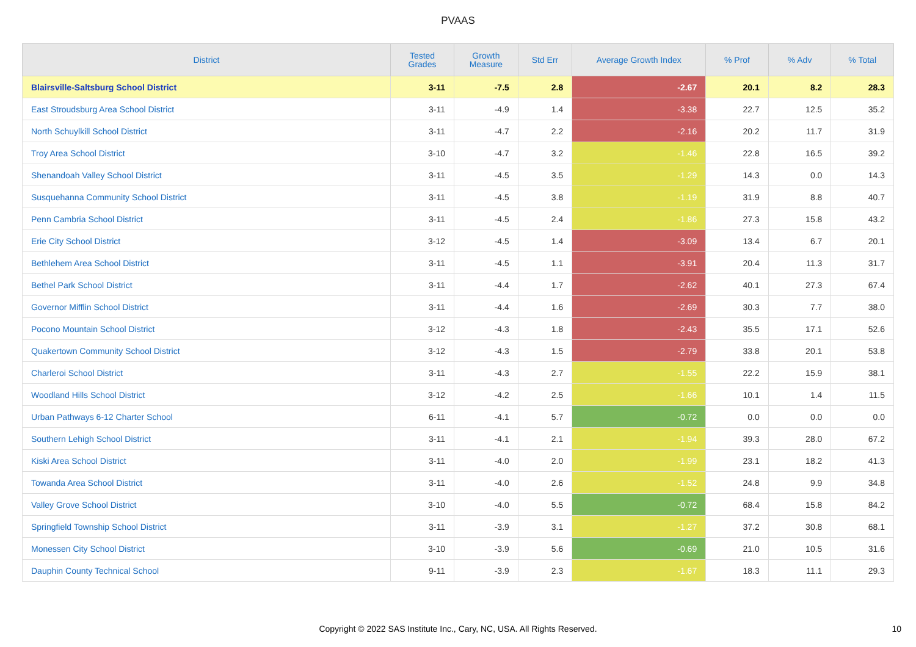PVAAS
| District | Tested Grades | Growth Measure | Std Err | Average Growth Index | % Prof | % Adv | % Total |
| --- | --- | --- | --- | --- | --- | --- | --- |
| Blairsville-Saltsburg School District | 3-11 | -7.5 | 2.8 | -2.67 | 20.1 | 8.2 | 28.3 |
| East Stroudsburg Area School District | 3-11 | -4.9 | 1.4 | -3.38 | 22.7 | 12.5 | 35.2 |
| North Schuylkill School District | 3-11 | -4.7 | 2.2 | -2.16 | 20.2 | 11.7 | 31.9 |
| Troy Area School District | 3-10 | -4.7 | 3.2 | -1.46 | 22.8 | 16.5 | 39.2 |
| Shenandoah Valley School District | 3-11 | -4.5 | 3.5 | -1.29 | 14.3 | 0.0 | 14.3 |
| Susquehanna Community School District | 3-11 | -4.5 | 3.8 | -1.19 | 31.9 | 8.8 | 40.7 |
| Penn Cambria School District | 3-11 | -4.5 | 2.4 | -1.86 | 27.3 | 15.8 | 43.2 |
| Erie City School District | 3-12 | -4.5 | 1.4 | -3.09 | 13.4 | 6.7 | 20.1 |
| Bethlehem Area School District | 3-11 | -4.5 | 1.1 | -3.91 | 20.4 | 11.3 | 31.7 |
| Bethel Park School District | 3-11 | -4.4 | 1.7 | -2.62 | 40.1 | 27.3 | 67.4 |
| Governor Mifflin School District | 3-11 | -4.4 | 1.6 | -2.69 | 30.3 | 7.7 | 38.0 |
| Pocono Mountain School District | 3-12 | -4.3 | 1.8 | -2.43 | 35.5 | 17.1 | 52.6 |
| Quakertown Community School District | 3-12 | -4.3 | 1.5 | -2.79 | 33.8 | 20.1 | 53.8 |
| Charleroi School District | 3-11 | -4.3 | 2.7 | -1.55 | 22.2 | 15.9 | 38.1 |
| Woodland Hills School District | 3-12 | -4.2 | 2.5 | -1.66 | 10.1 | 1.4 | 11.5 |
| Urban Pathways 6-12 Charter School | 6-11 | -4.1 | 5.7 | -0.72 | 0.0 | 0.0 | 0.0 |
| Southern Lehigh School District | 3-11 | -4.1 | 2.1 | -1.94 | 39.3 | 28.0 | 67.2 |
| Kiski Area School District | 3-11 | -4.0 | 2.0 | -1.99 | 23.1 | 18.2 | 41.3 |
| Towanda Area School District | 3-11 | -4.0 | 2.6 | -1.52 | 24.8 | 9.9 | 34.8 |
| Valley Grove School District | 3-10 | -4.0 | 5.5 | -0.72 | 68.4 | 15.8 | 84.2 |
| Springfield Township School District | 3-11 | -3.9 | 3.1 | -1.27 | 37.2 | 30.8 | 68.1 |
| Monessen City School District | 3-10 | -3.9 | 5.6 | -0.69 | 21.0 | 10.5 | 31.6 |
| Dauphin County Technical School | 9-11 | -3.9 | 2.3 | -1.67 | 18.3 | 11.1 | 29.3 |
Copyright © 2022 SAS Institute Inc., Cary, NC, USA. All Rights Reserved.
10